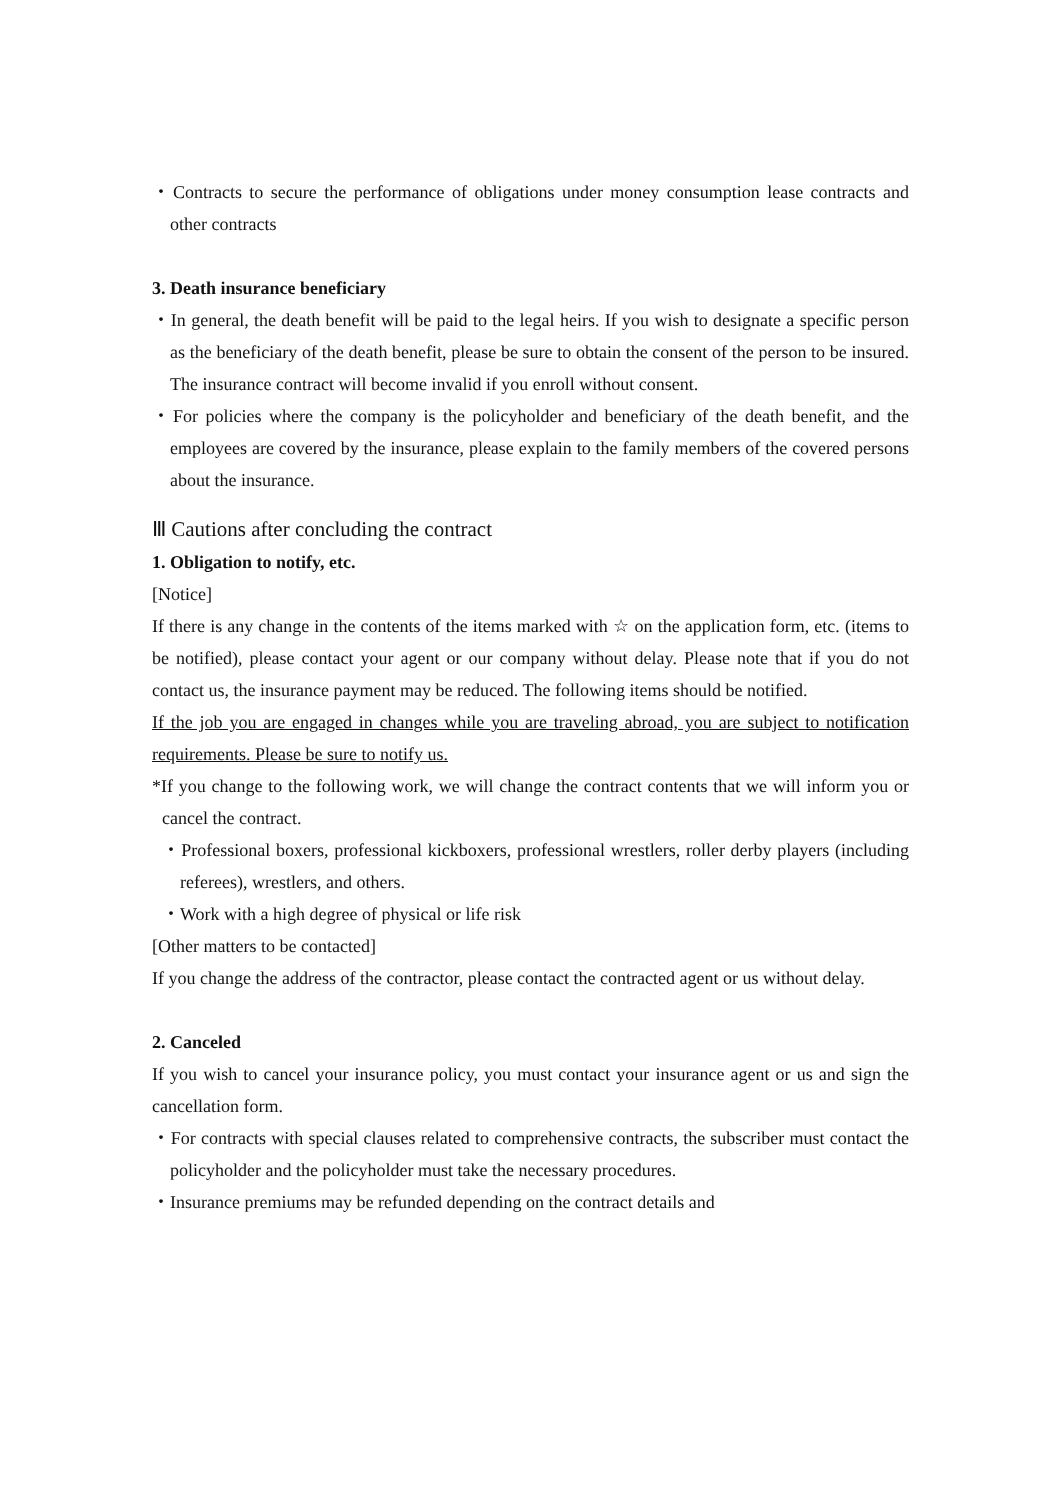・Contracts to secure the performance of obligations under money consumption lease contracts and other contracts
3. Death insurance beneficiary
・In general, the death benefit will be paid to the legal heirs. If you wish to designate a specific person as the beneficiary of the death benefit, please be sure to obtain the consent of the person to be insured. The insurance contract will become invalid if you enroll without consent.
・For policies where the company is the policyholder and beneficiary of the death benefit, and the employees are covered by the insurance, please explain to the family members of the covered persons about the insurance.
Ⅲ Cautions after concluding the contract
1. Obligation to notify, etc.
[Notice]
If there is any change in the contents of the items marked with ☆ on the application form, etc. (items to be notified), please contact your agent or our company without delay. Please note that if you do not contact us, the insurance payment may be reduced. The following items should be notified.
If the job you are engaged in changes while you are traveling abroad, you are subject to notification requirements. Please be sure to notify us.
*If you change to the following work, we will change the contract contents that we will inform you or cancel the contract.
・Professional boxers, professional kickboxers, professional wrestlers, roller derby players (including referees), wrestlers, and others.
・Work with a high degree of physical or life risk
[Other matters to be contacted]
If you change the address of the contractor, please contact the contracted agent or us without delay.
2. Canceled
If you wish to cancel your insurance policy, you must contact your insurance agent or us and sign the cancellation form.
・For contracts with special clauses related to comprehensive contracts, the subscriber must contact the policyholder and the policyholder must take the necessary procedures.
・Insurance premiums may be refunded depending on the contract details and